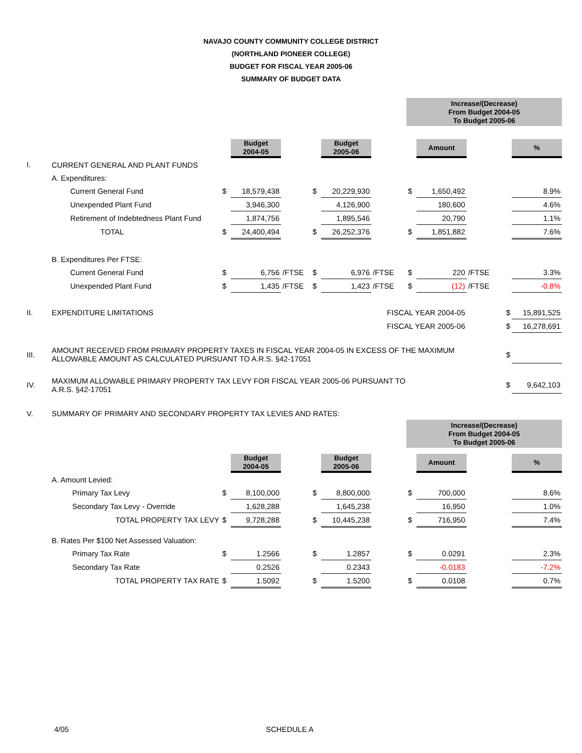NAVAJO COUNTY COMMUNITY COLLEGE DISTRICT
(NORTHLAND PIONEER COLLEGE)
BUDGET FOR FISCAL YEAR 2005-06
SUMMARY OF BUDGET DATA
| | | | | | | | | Increase/(Decrease) From Budget 2004-05 To Budget 2005-06 | | | |
| | | | Budget 2004-05 | | | Budget 2005-06 | | | Amount | | % |
| I. | CURRENT GENERAL AND PLANT FUNDS | | | | | | | | | | |
| | A. Expenditures: | | | | | | | | | | |
| | Current General Fund | $ | 18,579,438 | | $ | 20,229,930 | | $ | 1,650,492 | | 8.9% |
| | Unexpended Plant Fund | | 3,946,300 | | | 4,126,900 | | | 180,600 | | 4.6% |
| | Retirement of Indebtedness Plant Fund | | 1,874,756 | | | 1,895,546 | | | 20,790 | | 1.1% |
| | TOTAL | $ | 24,400,494 | | $ | 26,252,376 | | $ | 1,851,882 | | 7.6% |
| | B. Expenditures Per FTSE: | | | | | | | | | | |
| | Current General Fund | $ | 6,756 | /FTSE | $ | 6,976 | /FTSE | $ | 220 | /FTSE | 3.3% |
| | Unexpended Plant Fund | $ | 1,435 | /FTSE | $ | 1,423 | /FTSE | $ | (12) | /FTSE | -0.8% |
| II. | EXPENDITURE LIMITATIONS | | | | | | FISCAL YEAR 2004-05 | | | $ | 15,891,525 |
| | | | | | | | FISCAL YEAR 2005-06 | | | $ | 16,278,691 |
| III. | AMOUNT RECEIVED FROM PRIMARY PROPERTY TAXES IN FISCAL YEAR 2004-05 IN EXCESS OF THE MAXIMUM ALLOWABLE AMOUNT AS CALCULATED PURSUANT TO A.R.S. §42-17051 | | | | | | | | | $ | |
| IV. | MAXIMUM ALLOWABLE PRIMARY PROPERTY TAX LEVY FOR FISCAL YEAR 2005-06 PURSUANT TO A.R.S. §42-17051 | | | | | | | | | $ | 9,642,103 |
| V. | SUMMARY OF PRIMARY AND SECONDARY PROPERTY TAX LEVIES AND RATES: | | | | | | | | | | |
| | | | | | | | | Increase/(Decrease) From Budget 2004-05 To Budget 2005-06 | | | |
| | | | Budget 2004-05 | | | Budget 2005-06 | | | Amount | | % |
| | A. Amount Levied: | | | | | | | | | | |
| | Primary Tax Levy | $ | 8,100,000 | | $ | 8,800,000 | | $ | 700,000 | | 8.6% |
| | Secondary Tax Levy - Override | | 1,628,288 | | | 1,645,238 | | | 16,950 | | 1.0% |
| | TOTAL PROPERTY TAX LEVY | $ | 9,728,288 | | $ | 10,445,238 | | $ | 716,950 | | 7.4% |
| | B. Rates Per $100 Net Assessed Valuation: | | | | | | | | | | |
| | Primary Tax Rate | $ | 1.2566 | | $ | 1.2857 | | $ | 0.0291 | | 2.3% |
| | Secondary Tax Rate | | 0.2526 | | | 0.2343 | | | -0.0183 | | -7.2% |
| | TOTAL PROPERTY TAX RATE | $ | 1.5092 | | $ | 1.5200 | | $ | 0.0108 | | 0.7% |
4/05 SCHEDULE A